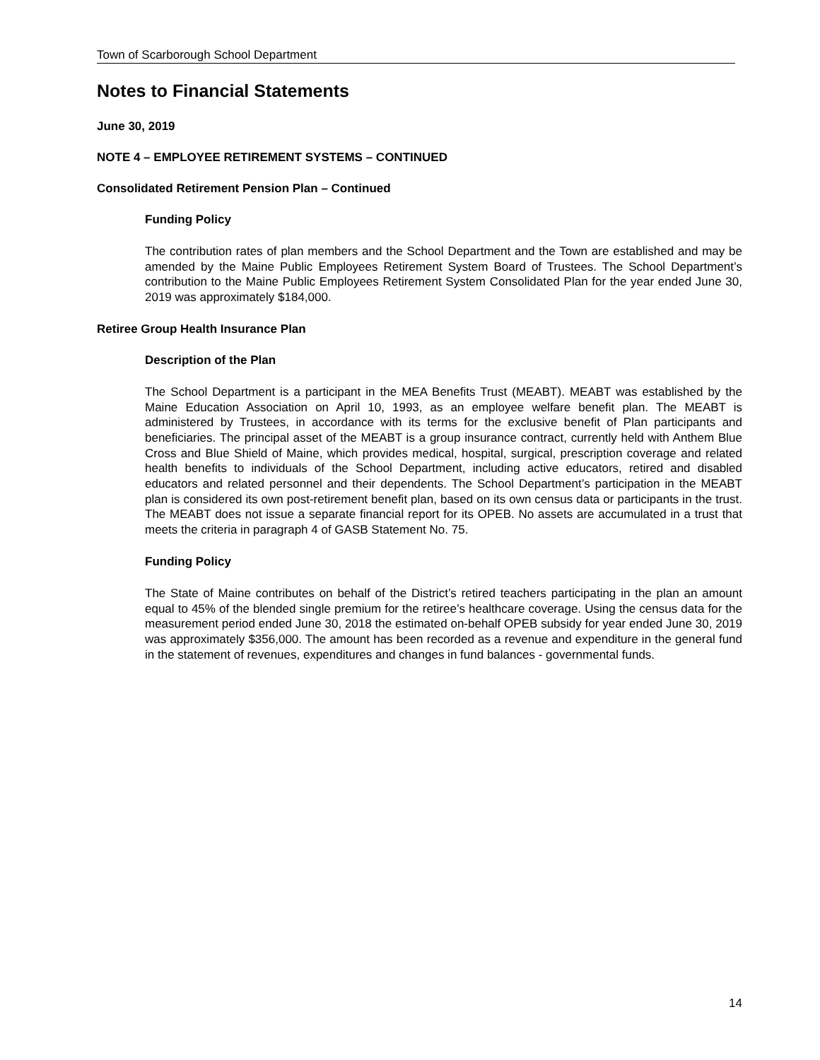Town of Scarborough School Department
Notes to Financial Statements
June 30, 2019
NOTE 4 – EMPLOYEE RETIREMENT SYSTEMS – CONTINUED
Consolidated Retirement Pension Plan – Continued
Funding Policy
The contribution rates of plan members and the School Department and the Town are established and may be amended by the Maine Public Employees Retirement System Board of Trustees. The School Department’s contribution to the Maine Public Employees Retirement System Consolidated Plan for the year ended June 30, 2019 was approximately $184,000.
Retiree Group Health Insurance Plan
Description of the Plan
The School Department is a participant in the MEA Benefits Trust (MEABT). MEABT was established by the Maine Education Association on April 10, 1993, as an employee welfare benefit plan. The MEABT is administered by Trustees, in accordance with its terms for the exclusive benefit of Plan participants and beneficiaries. The principal asset of the MEABT is a group insurance contract, currently held with Anthem Blue Cross and Blue Shield of Maine, which provides medical, hospital, surgical, prescription coverage and related health benefits to individuals of the School Department, including active educators, retired and disabled educators and related personnel and their dependents. The School Department’s participation in the MEABT plan is considered its own post-retirement benefit plan, based on its own census data or participants in the trust. The MEABT does not issue a separate financial report for its OPEB. No assets are accumulated in a trust that meets the criteria in paragraph 4 of GASB Statement No. 75.
Funding Policy
The State of Maine contributes on behalf of the District’s retired teachers participating in the plan an amount equal to 45% of the blended single premium for the retiree’s healthcare coverage. Using the census data for the measurement period ended June 30, 2018 the estimated on-behalf OPEB subsidy for year ended June 30, 2019 was approximately $356,000. The amount has been recorded as a revenue and expenditure in the general fund in the statement of revenues, expenditures and changes in fund balances - governmental funds.
14